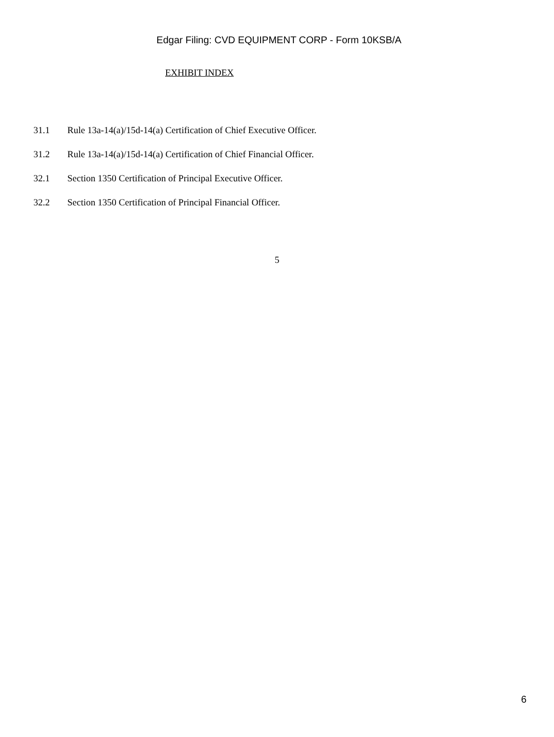Edgar Filing: CVD EQUIPMENT CORP - Form 10KSB/A
EXHIBIT INDEX
31.1 Rule 13a-14(a)/15d-14(a) Certification of Chief Executive Officer.
31.2 Rule 13a-14(a)/15d-14(a) Certification of Chief Financial Officer.
32.1 Section 1350 Certification of Principal Executive Officer.
32.2 Section 1350 Certification of Principal Financial Officer.
5
6